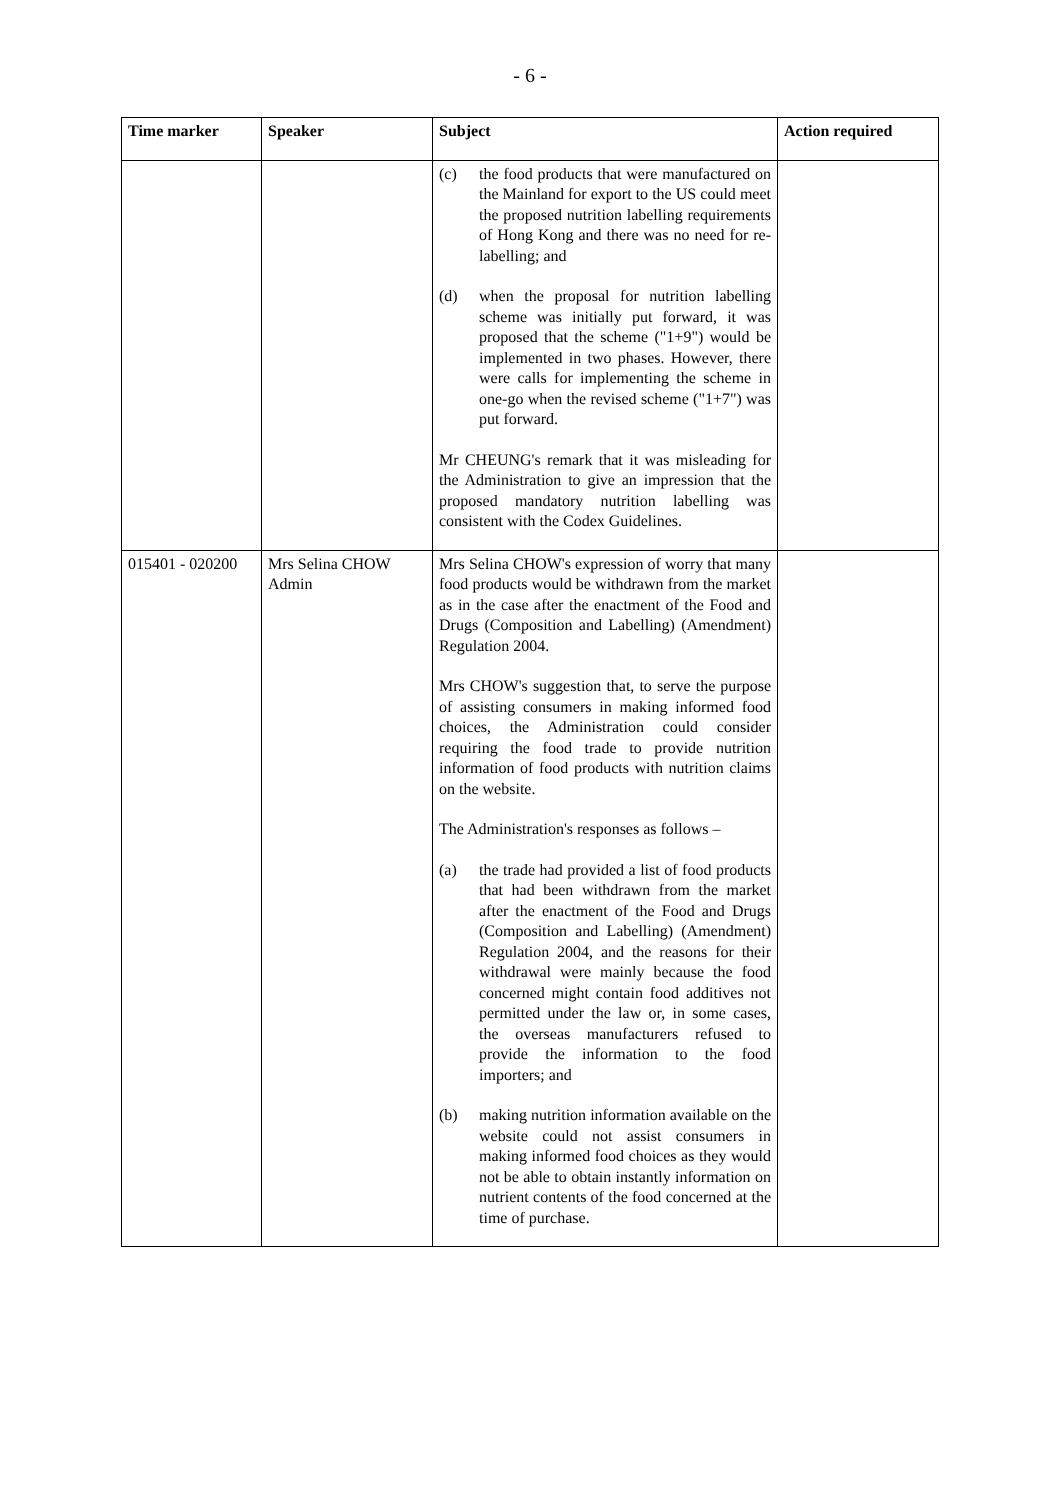- 6 -
| Time marker | Speaker | Subject | Action required |
| --- | --- | --- | --- |
| | | (c) the food products that were manufactured on the Mainland for export to the US could meet the proposed nutrition labelling requirements of Hong Kong and there was no need for re-labelling; and (d) when the proposal for nutrition labelling scheme was initially put forward, it was proposed that the scheme ("1+9") would be implemented in two phases. However, there were calls for implementing the scheme in one-go when the revised scheme ("1+7") was put forward. Mr CHEUNG's remark that it was misleading for the Administration to give an impression that the proposed mandatory nutrition labelling was consistent with the Codex Guidelines. | |
| 015401 - 020200 | Mrs Selina CHOW Admin | Mrs Selina CHOW's expression of worry that many food products would be withdrawn from the market as in the case after the enactment of the Food and Drugs (Composition and Labelling) (Amendment) Regulation 2004. Mrs CHOW's suggestion that, to serve the purpose of assisting consumers in making informed food choices, the Administration could consider requiring the food trade to provide nutrition information of food products with nutrition claims on the website. The Administration's responses as follows – (a) the trade had provided a list of food products that had been withdrawn from the market after the enactment of the Food and Drugs (Composition and Labelling) (Amendment) Regulation 2004, and the reasons for their withdrawal were mainly because the food concerned might contain food additives not permitted under the law or, in some cases, the overseas manufacturers refused to provide the information to the food importers; and (b) making nutrition information available on the website could not assist consumers in making informed food choices as they would not be able to obtain instantly information on nutrient contents of the food concerned at the time of purchase. | |